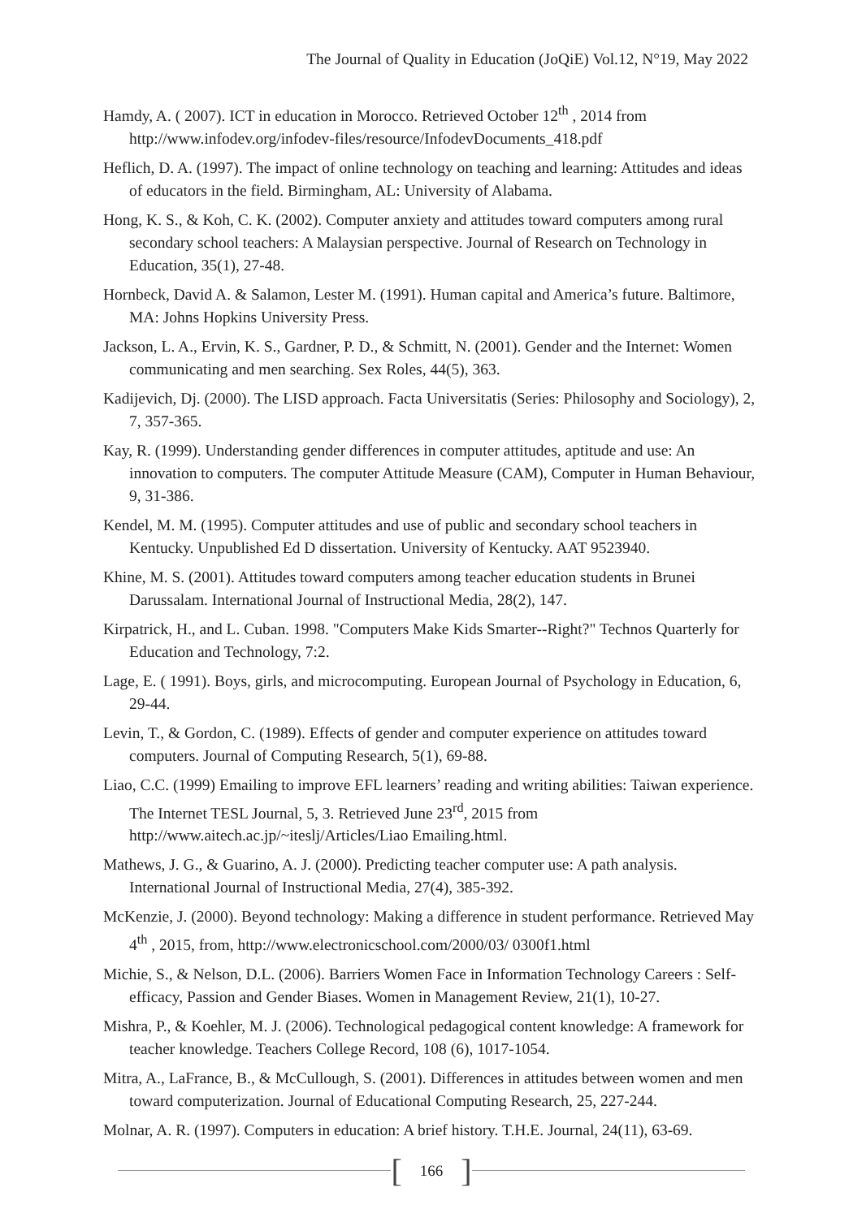The Journal of Quality in Education (JoQiE) Vol.12, N°19, May 2022
Hamdy, A. ( 2007). ICT in education in Morocco. Retrieved October 12<sup>th</sup> , 2014 from http://www.infodev.org/infodev-files/resource/InfodevDocuments_418.pdf
Heflich, D. A. (1997). The impact of online technology on teaching and learning: Attitudes and ideas of educators in the field. Birmingham, AL: University of Alabama.
Hong, K. S., & Koh, C. K. (2002). Computer anxiety and attitudes toward computers among rural secondary school teachers: A Malaysian perspective. Journal of Research on Technology in Education, 35(1), 27-48.
Hornbeck, David A. & Salamon, Lester M. (1991). Human capital and America’s future. Baltimore, MA: Johns Hopkins University Press.
Jackson, L. A., Ervin, K. S., Gardner, P. D., & Schmitt, N. (2001). Gender and the Internet: Women communicating and men searching. Sex Roles, 44(5), 363.
Kadijevich, Dj. (2000). The LISD approach. Facta Universitatis (Series: Philosophy and Sociology), 2, 7, 357-365.
Kay, R. (1999). Understanding gender differences in computer attitudes, aptitude and use: An innovation to computers. The computer Attitude Measure (CAM), Computer in Human Behaviour, 9, 31-386.
Kendel, M. M. (1995). Computer attitudes and use of public and secondary school teachers in Kentucky. Unpublished Ed D dissertation. University of Kentucky. AAT 9523940.
Khine, M. S. (2001). Attitudes toward computers among teacher education students in Brunei Darussalam. International Journal of Instructional Media, 28(2), 147.
Kirpatrick, H., and L. Cuban. 1998. "Computers Make Kids Smarter--Right?" Technos Quarterly for Education and Technology, 7:2.
Lage, E. ( 1991). Boys, girls, and microcomputing. European Journal of Psychology in Education, 6, 29-44.
Levin, T., & Gordon, C. (1989). Effects of gender and computer experience on attitudes toward computers. Journal of Computing Research, 5(1), 69-88.
Liao, C.C. (1999) Emailing to improve EFL learners’ reading and writing abilities: Taiwan experience. The Internet TESL Journal, 5, 3. Retrieved June 23<sup>rd</sup>, 2015 from http://www.aitech.ac.jp/~iteslj/Articles/Liao Emailing.html.
Mathews, J. G., & Guarino, A. J. (2000). Predicting teacher computer use: A path analysis. International Journal of Instructional Media, 27(4), 385-392.
McKenzie, J. (2000). Beyond technology: Making a difference in student performance. Retrieved May 4<sup>th</sup> , 2015, from, http://www.electronicschool.com/2000/03/ 0300f1.html
Michie, S., & Nelson, D.L. (2006). Barriers Women Face in Information Technology Careers : Self-efficacy, Passion and Gender Biases. Women in Management Review, 21(1), 10-27.
Mishra, P., & Koehler, M. J. (2006). Technological pedagogical content knowledge: A framework for teacher knowledge. Teachers College Record, 108 (6), 1017-1054.
Mitra, A., LaFrance, B., & McCullough, S. (2001). Differences in attitudes between women and men toward computerization. Journal of Educational Computing Research, 25, 227-244.
Molnar, A. R. (1997). Computers in education: A brief history. T.H.E. Journal, 24(11), 63-69.
[166]